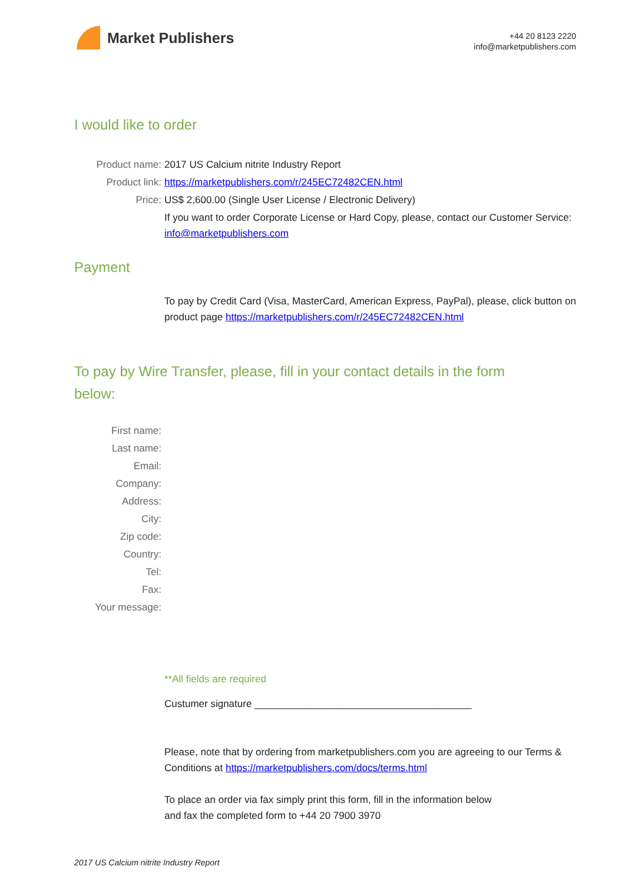Market Publishers
+44 20 8123 2220
info@marketpublishers.com
I would like to order
Product name: 2017 US Calcium nitrite Industry Report
Product link: https://marketpublishers.com/r/245EC72482CEN.html
Price: US$ 2,600.00 (Single User License / Electronic Delivery)
If you want to order Corporate License or Hard Copy, please, contact our Customer Service:
info@marketpublishers.com
Payment
To pay by Credit Card (Visa, MasterCard, American Express, PayPal), please, click button on product page https://marketpublishers.com/r/245EC72482CEN.html
To pay by Wire Transfer, please, fill in your contact details in the form below:
First name:
Last name:
Email:
Company:
Address:
City:
Zip code:
Country:
Tel:
Fax:
Your message:
**All fields are required
Custumer signature _______________________________________
Please, note that by ordering from marketpublishers.com you are agreeing to our Terms & Conditions at https://marketpublishers.com/docs/terms.html
To place an order via fax simply print this form, fill in the information below
and fax the completed form to +44 20 7900 3970
2017 US Calcium nitrite Industry Report